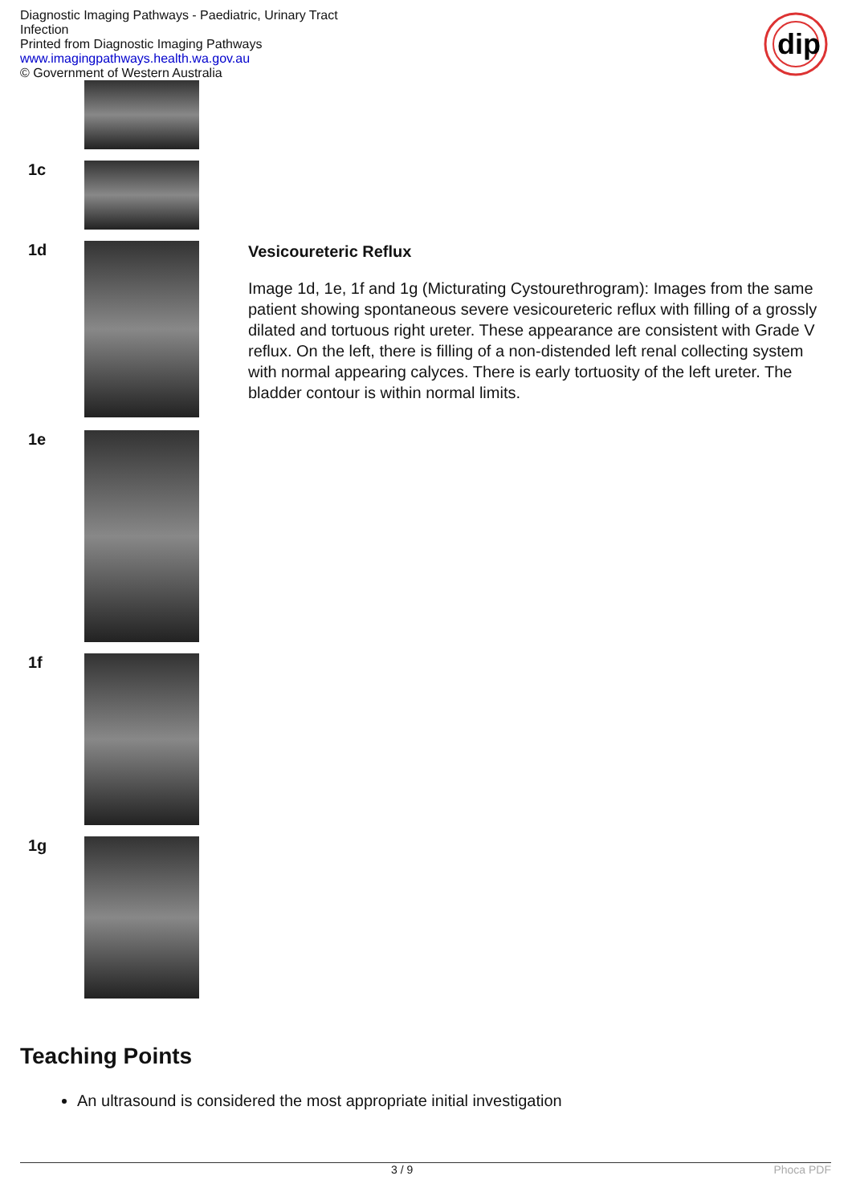Diagnostic Imaging Pathways - Paediatric, Urinary Tract Infection
Printed from Diagnostic Imaging Pathways
www.imagingpathways.health.wa.gov.au
© Government of Western Australia
dip
| 1c | | |
| 1d | | Vesicoureteric Reflux Image 1d, 1e, 1f and 1g (Micturating Cystourethrogram): Images from the same patient showing spontaneous severe vesicoureteric reflux with filling of a grossly dilated and tortuous right ureter. These appearance are consistent with Grade V reflux. On the left, there is filling of a non-distended left renal collecting system with normal appearing calyces. There is early tortuosity of the left ureter. The bladder contour is within normal limits. |
| 1e | | |
| 1f | | |
| 1g | | |
Teaching Points
An ultrasound is considered the most appropriate initial investigation
3 / 9 Phoca PDF